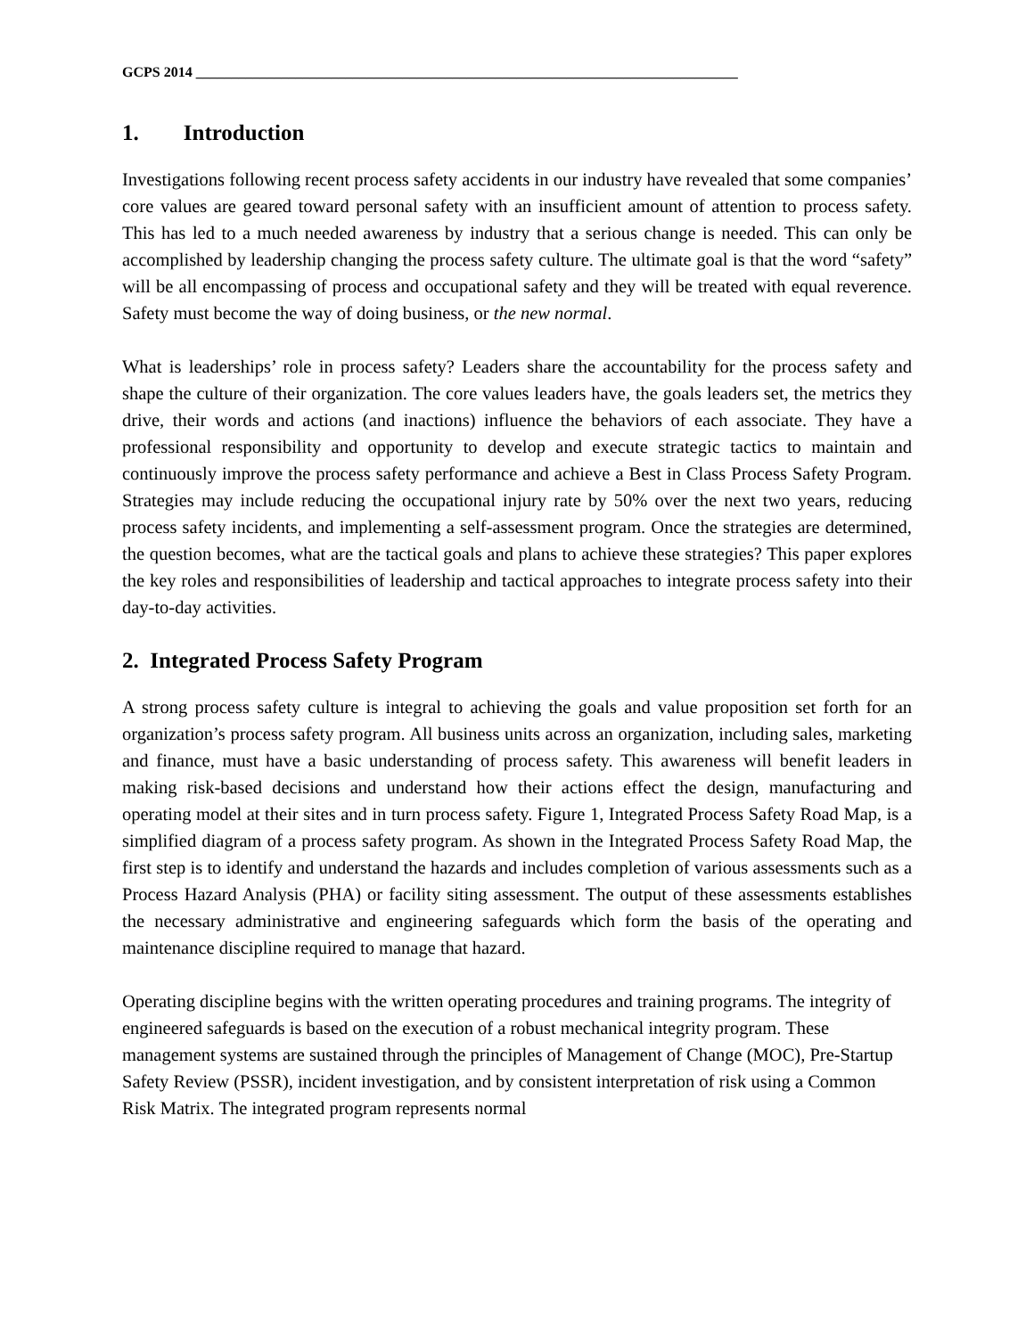GCPS 2014 ____________________________________________________________________________
1. Introduction
Investigations following recent process safety accidents in our industry have revealed that some companies’ core values are geared toward personal safety with an insufficient amount of attention to process safety. This has led to a much needed awareness by industry that a serious change is needed. This can only be accomplished by leadership changing the process safety culture. The ultimate goal is that the word “safety” will be all encompassing of process and occupational safety and they will be treated with equal reverence. Safety must become the way of doing business, or the new normal.
What is leaderships’ role in process safety? Leaders share the accountability for the process safety and shape the culture of their organization. The core values leaders have, the goals leaders set, the metrics they drive, their words and actions (and inactions) influence the behaviors of each associate. They have a professional responsibility and opportunity to develop and execute strategic tactics to maintain and continuously improve the process safety performance and achieve a Best in Class Process Safety Program. Strategies may include reducing the occupational injury rate by 50% over the next two years, reducing process safety incidents, and implementing a self-assessment program. Once the strategies are determined, the question becomes, what are the tactical goals and plans to achieve these strategies? This paper explores the key roles and responsibilities of leadership and tactical approaches to integrate process safety into their day-to-day activities.
2. Integrated Process Safety Program
A strong process safety culture is integral to achieving the goals and value proposition set forth for an organization’s process safety program. All business units across an organization, including sales, marketing and finance, must have a basic understanding of process safety. This awareness will benefit leaders in making risk-based decisions and understand how their actions effect the design, manufacturing and operating model at their sites and in turn process safety. Figure 1, Integrated Process Safety Road Map, is a simplified diagram of a process safety program. As shown in the Integrated Process Safety Road Map, the first step is to identify and understand the hazards and includes completion of various assessments such as a Process Hazard Analysis (PHA) or facility siting assessment. The output of these assessments establishes the necessary administrative and engineering safeguards which form the basis of the operating and maintenance discipline required to manage that hazard.
Operating discipline begins with the written operating procedures and training programs. The integrity of engineered safeguards is based on the execution of a robust mechanical integrity program. These management systems are sustained through the principles of Management of Change (MOC), Pre-Startup Safety Review (PSSR), incident investigation, and by consistent interpretation of risk using a Common Risk Matrix. The integrated program represents normal